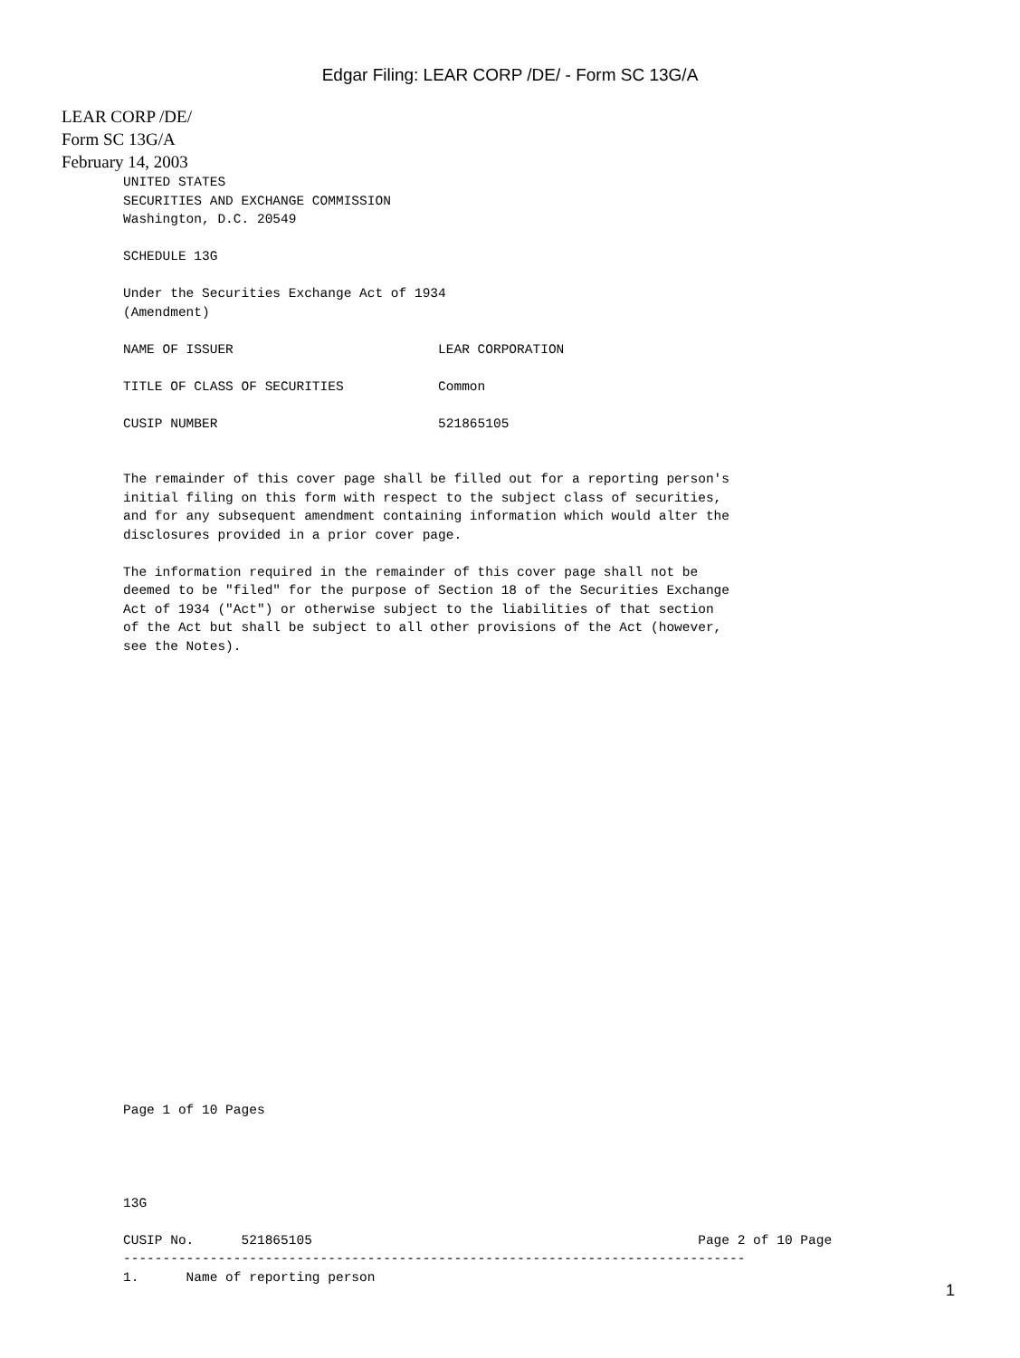Edgar Filing: LEAR CORP /DE/ - Form SC 13G/A
LEAR CORP /DE/
Form SC 13G/A
February 14, 2003
UNITED STATES
SECURITIES AND EXCHANGE COMMISSION
Washington, D.C. 20549

SCHEDULE 13G

Under the Securities Exchange Act of 1934
(Amendment)

NAME OF ISSUER                          LEAR CORPORATION

TITLE OF CLASS OF SECURITIES            Common

CUSIP NUMBER                            521865105


The remainder of this cover page shall be filled out for a reporting person's
initial filing on this form with respect to the subject class of securities,
and for any subsequent amendment containing information which would alter the
disclosures provided in a prior cover page.

The information required in the remainder of this cover page shall not be
deemed to be "filed" for the purpose of Section 18 of the Securities Exchange
Act of 1934 ("Act") or otherwise subject to the liabilities of that section
of the Act but shall be subject to all other provisions of the Act (however,
see the Notes).
























Page 1 of 10 Pages




13G

CUSIP No.      521865105                                                 Page 2 of 10 Page
-------------------------------------------------------------------------------
1.      Name of reporting person
1